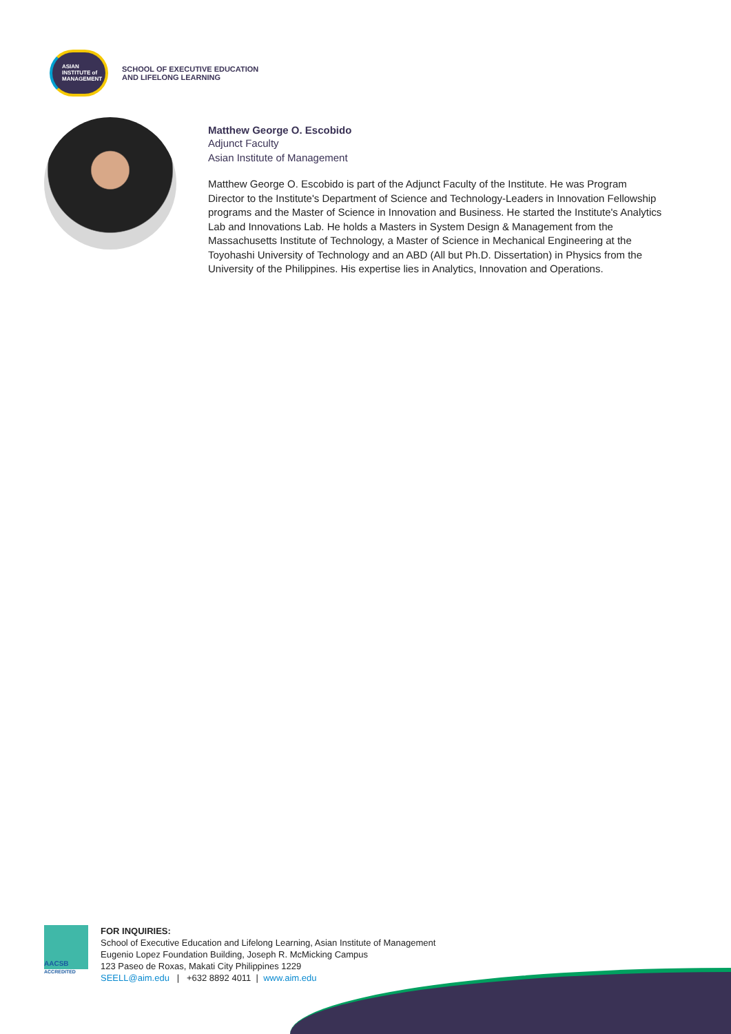ASIAN
INSTITUTE of
MANAGEMENT
SCHOOL OF EXECUTIVE EDUCATION
AND LIFELONG LEARNING
Matthew George O. Escobido
Adjunct Faculty
Asian Institute of Management
Matthew George O. Escobido is part of the Adjunct Faculty of the Institute. He was Program Director to the Institute's Department of Science and Technology-Leaders in Innovation Fellowship programs and the Master of Science in Innovation and Business. He started the Institute's Analytics Lab and Innovations Lab. He holds a Masters in System Design & Management from the Massachusetts Institute of Technology, a Master of Science in Mechanical Engineering at the Toyohashi University of Technology and an ABD (All but Ph.D. Dissertation) in Physics from the University of the Philippines. His expertise lies in Analytics, Innovation and Operations.
AACSB
ACCREDITED
FOR INQUIRIES:
School of Executive Education and Lifelong Learning, Asian Institute of Management
Eugenio Lopez Foundation Building, Joseph R. McMicking Campus
123 Paseo de Roxas, Makati City Philippines 1229
SEELL@aim.edu | +632 8892 4011 | www.aim.edu